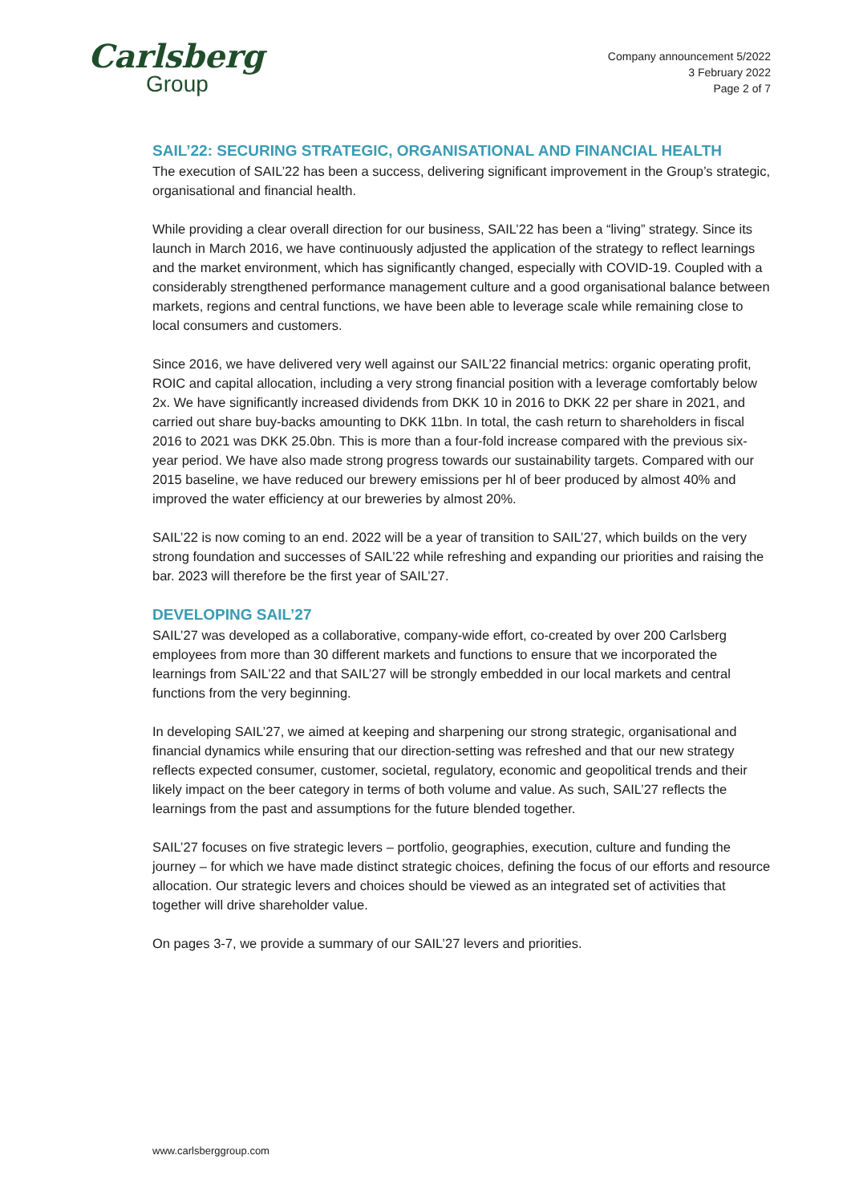Carlsberg
Group
Company announcement 5/2022
3 February 2022
Page 2 of 7
SAIL’22: SECURING STRATEGIC, ORGANISATIONAL AND FINANCIAL HEALTH
The execution of SAIL’22 has been a success, delivering significant improvement in the Group’s strategic, organisational and financial health.
While providing a clear overall direction for our business, SAIL’22 has been a “living” strategy. Since its launch in March 2016, we have continuously adjusted the application of the strategy to reflect learnings and the market environment, which has significantly changed, especially with COVID-19. Coupled with a considerably strengthened performance management culture and a good organisational balance between markets, regions and central functions, we have been able to leverage scale while remaining close to local consumers and customers.
Since 2016, we have delivered very well against our SAIL’22 financial metrics: organic operating profit, ROIC and capital allocation, including a very strong financial position with a leverage comfortably below 2x. We have significantly increased dividends from DKK 10 in 2016 to DKK 22 per share in 2021, and carried out share buy-backs amounting to DKK 11bn. In total, the cash return to shareholders in fiscal 2016 to 2021 was DKK 25.0bn. This is more than a four-fold increase compared with the previous six-year period. We have also made strong progress towards our sustainability targets. Compared with our 2015 baseline, we have reduced our brewery emissions per hl of beer produced by almost 40% and improved the water efficiency at our breweries by almost 20%.
SAIL’22 is now coming to an end. 2022 will be a year of transition to SAIL’27, which builds on the very strong foundation and successes of SAIL’22 while refreshing and expanding our priorities and raising the bar. 2023 will therefore be the first year of SAIL’27.
DEVELOPING SAIL’27
SAIL’27 was developed as a collaborative, company-wide effort, co-created by over 200 Carlsberg employees from more than 30 different markets and functions to ensure that we incorporated the learnings from SAIL’22 and that SAIL’27 will be strongly embedded in our local markets and central functions from the very beginning.
In developing SAIL’27, we aimed at keeping and sharpening our strong strategic, organisational and financial dynamics while ensuring that our direction-setting was refreshed and that our new strategy reflects expected consumer, customer, societal, regulatory, economic and geopolitical trends and their likely impact on the beer category in terms of both volume and value. As such, SAIL’27 reflects the learnings from the past and assumptions for the future blended together.
SAIL’27 focuses on five strategic levers – portfolio, geographies, execution, culture and funding the journey – for which we have made distinct strategic choices, defining the focus of our efforts and resource allocation. Our strategic levers and choices should be viewed as an integrated set of activities that together will drive shareholder value.
On pages 3-7, we provide a summary of our SAIL’27 levers and priorities.
www.carlsberggroup.com